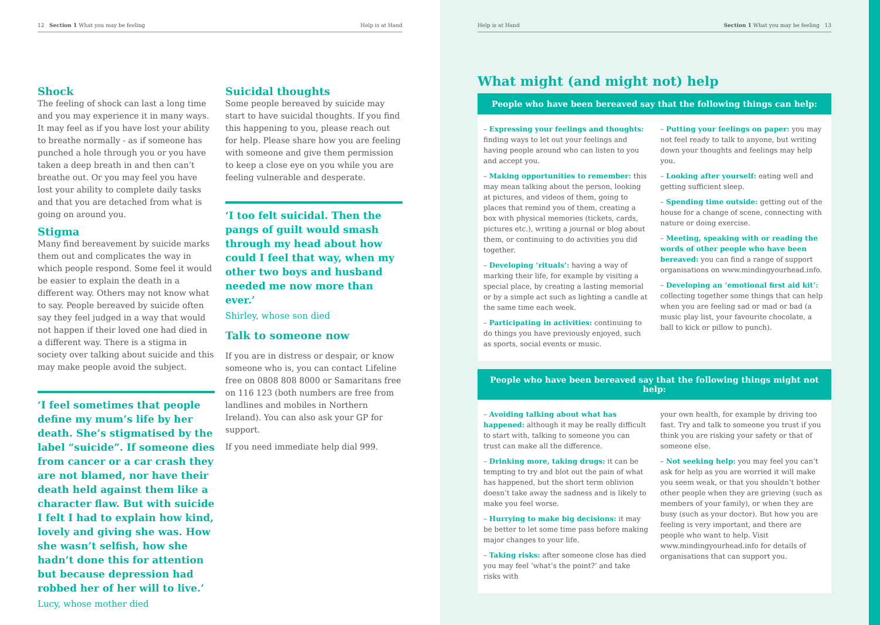12 Section 1 What you may be feeling Help is at Hand
Shock
The feeling of shock can last a long time and you may experience it in many ways. It may feel as if you have lost your ability to breathe normally - as if someone has punched a hole through you or you have taken a deep breath in and then can’t breathe out. Or you may feel you have lost your ability to complete daily tasks and that you are detached from what is going on around you.
Stigma
Many find bereavement by suicide marks them out and complicates the way in which people respond. Some feel it would be easier to explain the death in a different way. Others may not know what to say. People bereaved by suicide often say they feel judged in a way that would not happen if their loved one had died in a different way. There is a stigma in society over talking about suicide and this may make people avoid the subject.
‘I feel sometimes that people define my mum’s life by her death. She’s stigmatised by the label “suicide”. If someone dies from cancer or a car crash they are not blamed, nor have their death held against them like a character flaw. But with suicide I felt I had to explain how kind, lovely and giving she was. How she wasn’t selfish, how she hadn’t done this for attention but because depression had robbed her of her will to live.’
Lucy, whose mother died
Suicidal thoughts
Some people bereaved by suicide may start to have suicidal thoughts. If you find this happening to you, please reach out for help. Please share how you are feeling with someone and give them permission to keep a close eye on you while you are feeling vulnerable and desperate.
‘I too felt suicidal. Then the pangs of guilt would smash through my head about how could I feel that way, when my other two boys and husband needed me now more than ever.’
Shirley, whose son died
Talk to someone now
If you are in distress or despair, or know someone who is, you can contact Lifeline free on 0808 808 8000 or Samaritans free on 116 123 (both numbers are free from landlines and mobiles in Northern Ireland). You can also ask your GP for support.
If you need immediate help dial 999.
Help is at Hand Section 1 What you may be feeling 13
What might (and might not) help
People who have been bereaved say that the following things can help:
– Expressing your feelings and thoughts: finding ways to let out your feelings and having people around who can listen to you and accept you.
– Making opportunities to remember: this may mean talking about the person, looking at pictures, and videos of them, going to places that remind you of them, creating a box with physical memories (tickets, cards, pictures etc.), writing a journal or blog about them, or continuing to do activities you did together.
– Developing ‘rituals’: having a way of marking their life, for example by visiting a special place, by creating a lasting memorial or by a simple act such as lighting a candle at the same time each week.
– Participating in activities: continuing to do things you have previously enjoyed, such as sports, social events or music.
– Putting your feelings on paper: you may not feel ready to talk to anyone, but writing down your thoughts and feelings may help you.
– Looking after yourself: eating well and getting sufficient sleep.
– Spending time outside: getting out of the house for a change of scene, connecting with nature or doing exercise.
– Meeting, speaking with or reading the words of other people who have been bereaved: you can find a range of support organisations on www.mindingyourhead.info.
– Developing an ‘emotional first aid kit’: collecting together some things that can help when you are feeling sad or mad or bad (a music play list, your favourite chocolate, a ball to kick or pillow to punch).
People who have been bereaved say that the following things might not help:
– Avoiding talking about what has happened: although it may be really difficult to start with, talking to someone you can trust can make all the difference.
– Drinking more, taking drugs: it can be tempting to try and blot out the pain of what has happened, but the short term oblivion doesn’t take away the sadness and is likely to make you feel worse.
– Hurrying to make big decisions: it may be better to let some time pass before making major changes to your life.
– Taking risks: after someone close has died you may feel ‘what’s the point?’ and take risks with
your own health, for example by driving too fast. Try and talk to someone you trust if you think you are risking your safety or that of someone else.
– Not seeking help: you may feel you can’t ask for help as you are worried it will make you seem weak, or that you shouldn’t bother other people when they are grieving (such as members of your family), or when they are busy (such as your doctor). But how you are feeling is very important, and there are people who want to help. Visit www.mindingyourhead.info for details of organisations that can support you.